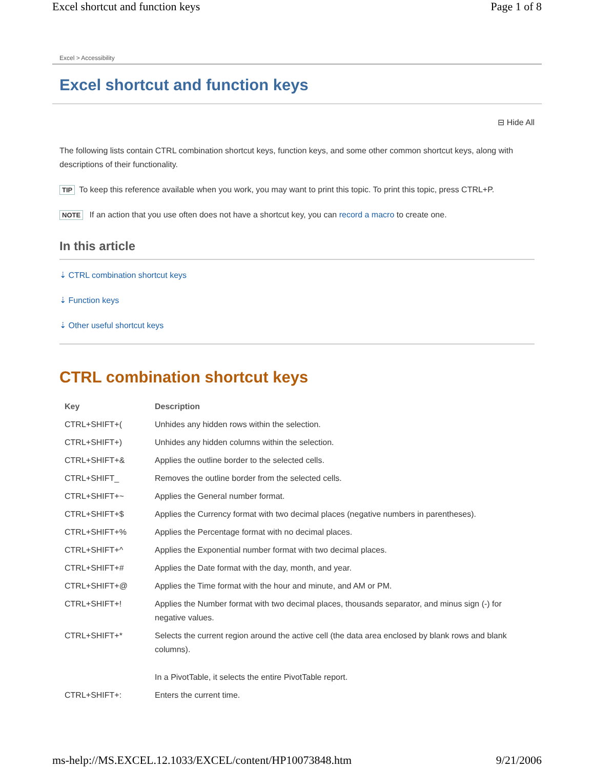Excel shortcut and function keys Page 1 of 8
Excel > Accessibility
Excel shortcut and function keys
⊟ Hide All
The following lists contain CTRL combination shortcut keys, function keys, and some other common shortcut keys, along with descriptions of their functionality.
TIP To keep this reference available when you work, you may want to print this topic. To print this topic, press CTRL+P.
NOTE If an action that you use often does not have a shortcut key, you can record a macro to create one.
In this article
⇣ CTRL combination shortcut keys
⇣ Function keys
⇣ Other useful shortcut keys
CTRL combination shortcut keys
| Key | Description |
| --- | --- |
| CTRL+SHIFT+( | Unhides any hidden rows within the selection. |
| CTRL+SHIFT+) | Unhides any hidden columns within the selection. |
| CTRL+SHIFT+& | Applies the outline border to the selected cells. |
| CTRL+SHIFT_ | Removes the outline border from the selected cells. |
| CTRL+SHIFT+~ | Applies the General number format. |
| CTRL+SHIFT+$ | Applies the Currency format with two decimal places (negative numbers in parentheses). |
| CTRL+SHIFT+% | Applies the Percentage format with no decimal places. |
| CTRL+SHIFT+^ | Applies the Exponential number format with two decimal places. |
| CTRL+SHIFT+# | Applies the Date format with the day, month, and year. |
| CTRL+SHIFT+@ | Applies the Time format with the hour and minute, and AM or PM. |
| CTRL+SHIFT+! | Applies the Number format with two decimal places, thousands separator, and minus sign (-) for negative values. |
| CTRL+SHIFT+* | Selects the current region around the active cell (the data area enclosed by blank rows and blank columns). In a PivotTable, it selects the entire PivotTable report. |
| CTRL+SHIFT+: | Enters the current time. |
ms-help://MS.EXCEL.12.1033/EXCEL/content/HP10073848.htm 9/21/2006